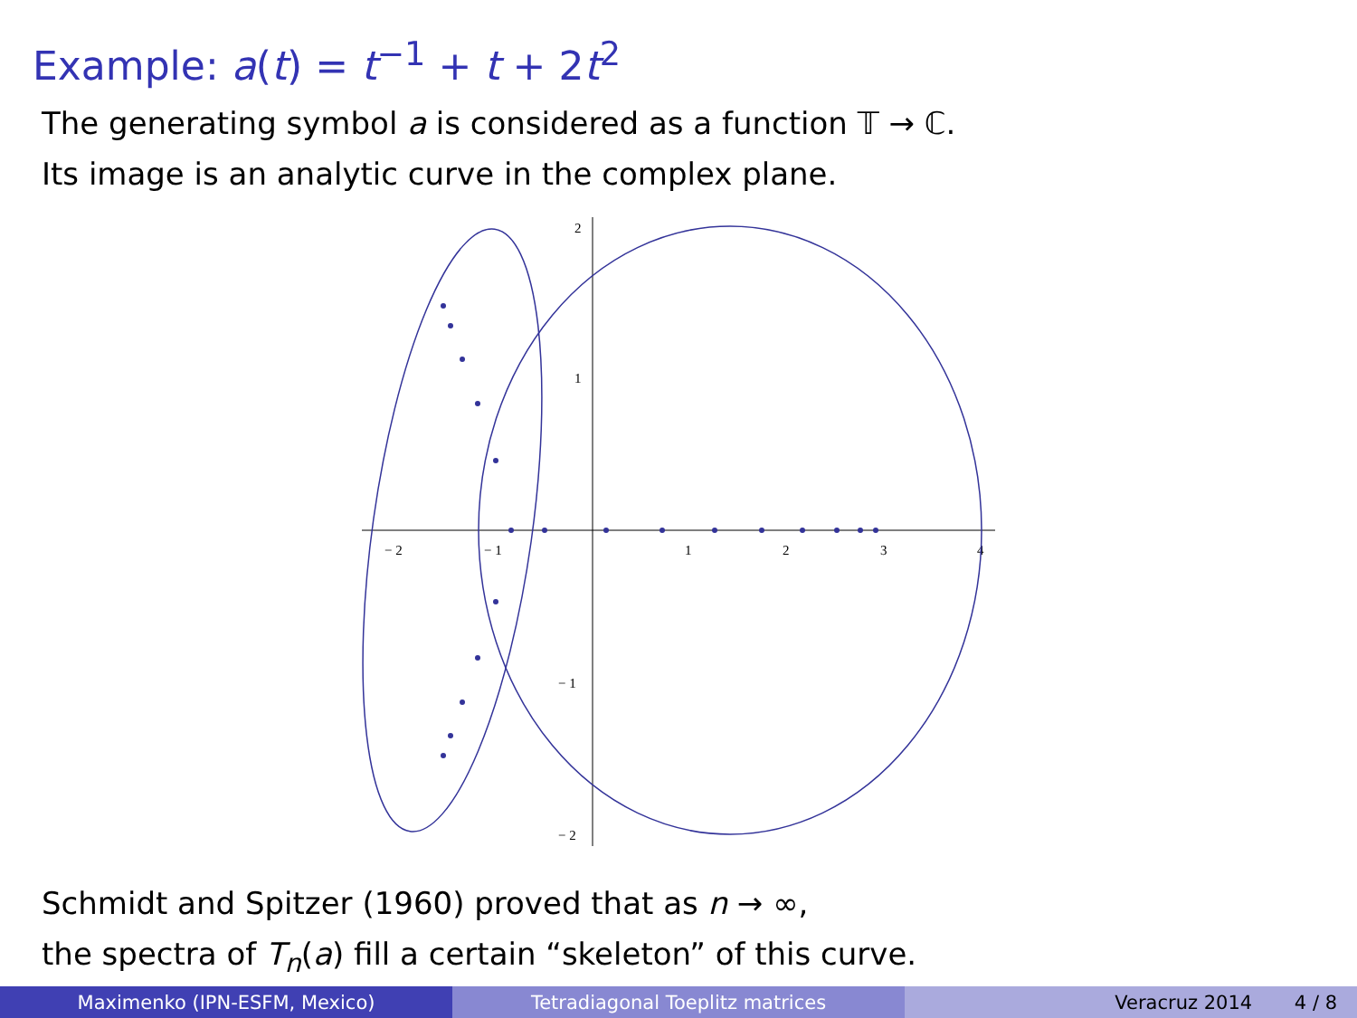Example: a(t) = t<sup>−1</sup> + t + 2t<sup>2</sup>
The generating symbol a is considered as a function 𝕋 → ℂ.
Its image is an analytic curve in the complex plane.
− 2
− 1
1
2
3
4
2
1
− 1
− 2
Schmidt and Spitzer (1960) proved that as n → ∞,
the spectra of T<sub>n</sub>(a) fill a certain “skeleton” of this curve.
Maximenko (IPN-ESFM, Mexico) Tetradiagonal Toeplitz matrices Veracruz 2014 4 / 8